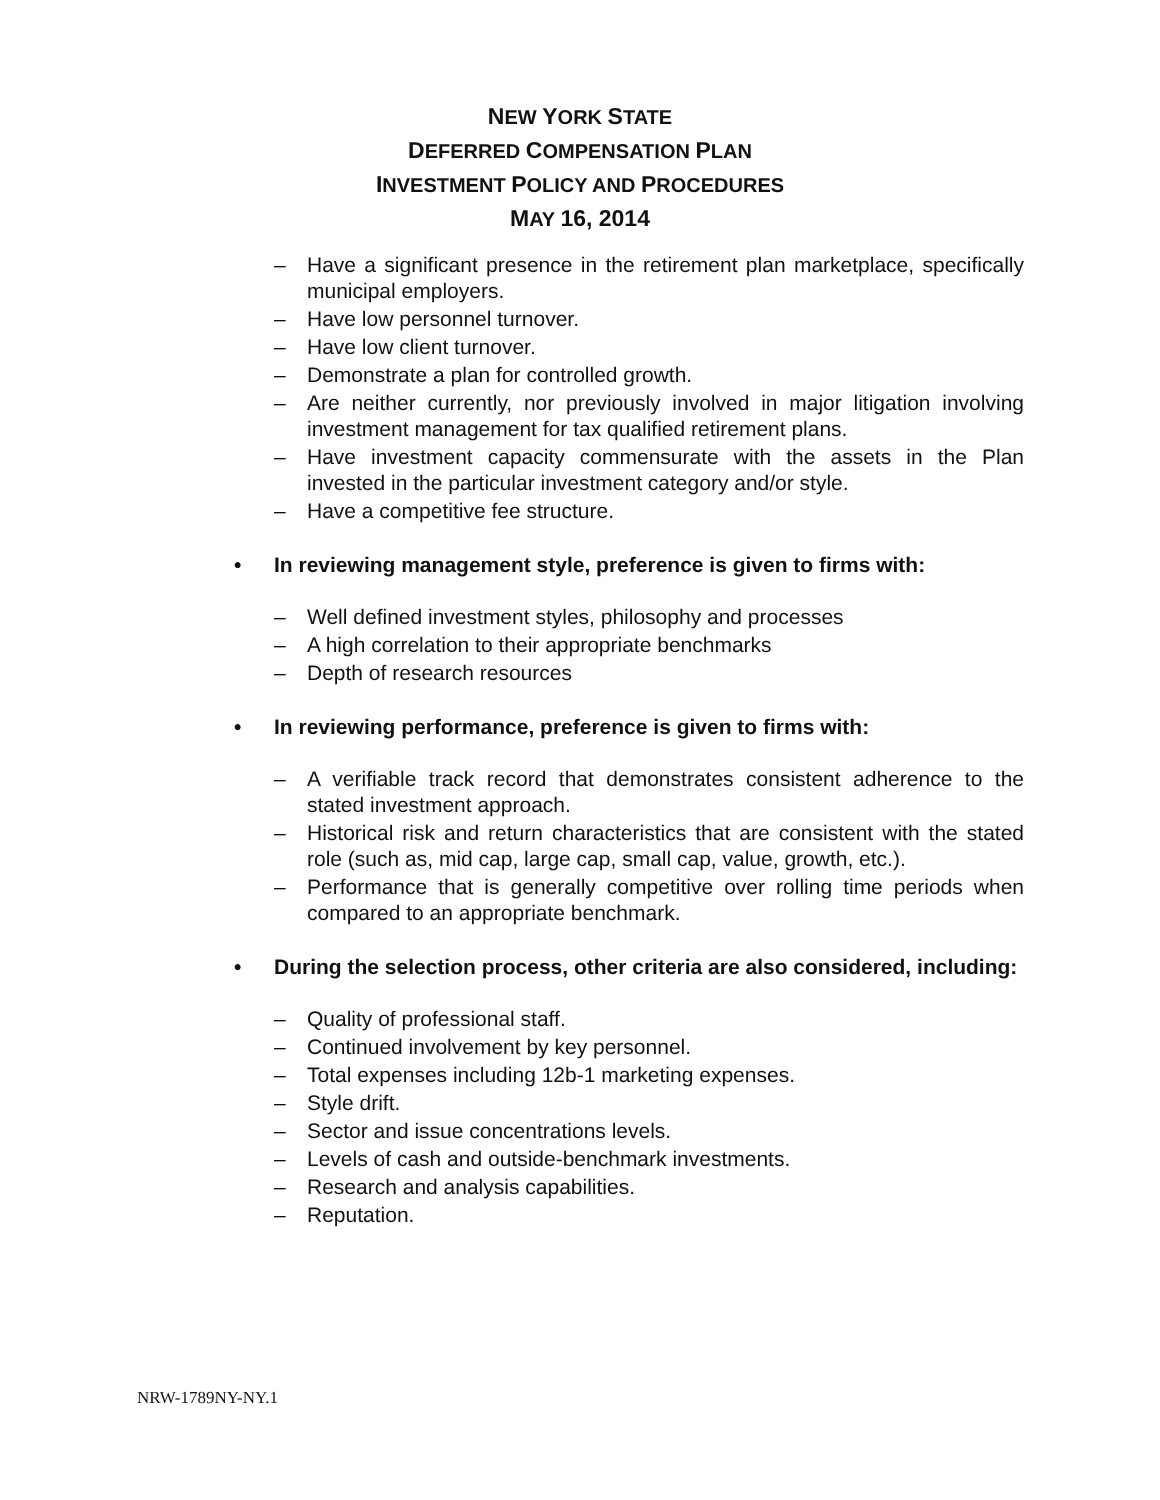NEW YORK STATE
DEFERRED COMPENSATION PLAN
INVESTMENT POLICY AND PROCEDURES
MAY 16, 2014
– Have a significant presence in the retirement plan marketplace, specifically municipal employers.
– Have low personnel turnover.
– Have low client turnover.
– Demonstrate a plan for controlled growth.
– Are neither currently, nor previously involved in major litigation involving investment management for tax qualified retirement plans.
– Have investment capacity commensurate with the assets in the Plan invested in the particular investment category and/or style.
– Have a competitive fee structure.
• In reviewing management style, preference is given to firms with:
– Well defined investment styles, philosophy and processes
– A high correlation to their appropriate benchmarks
– Depth of research resources
• In reviewing performance, preference is given to firms with:
– A verifiable track record that demonstrates consistent adherence to the stated investment approach.
– Historical risk and return characteristics that are consistent with the stated role (such as, mid cap, large cap, small cap, value, growth, etc.).
– Performance that is generally competitive over rolling time periods when compared to an appropriate benchmark.
• During the selection process, other criteria are also considered, including:
– Quality of professional staff.
– Continued involvement by key personnel.
– Total expenses including 12b-1 marketing expenses.
– Style drift.
– Sector and issue concentrations levels.
– Levels of cash and outside-benchmark investments.
– Research and analysis capabilities.
– Reputation.
NRW-1789NY-NY.1